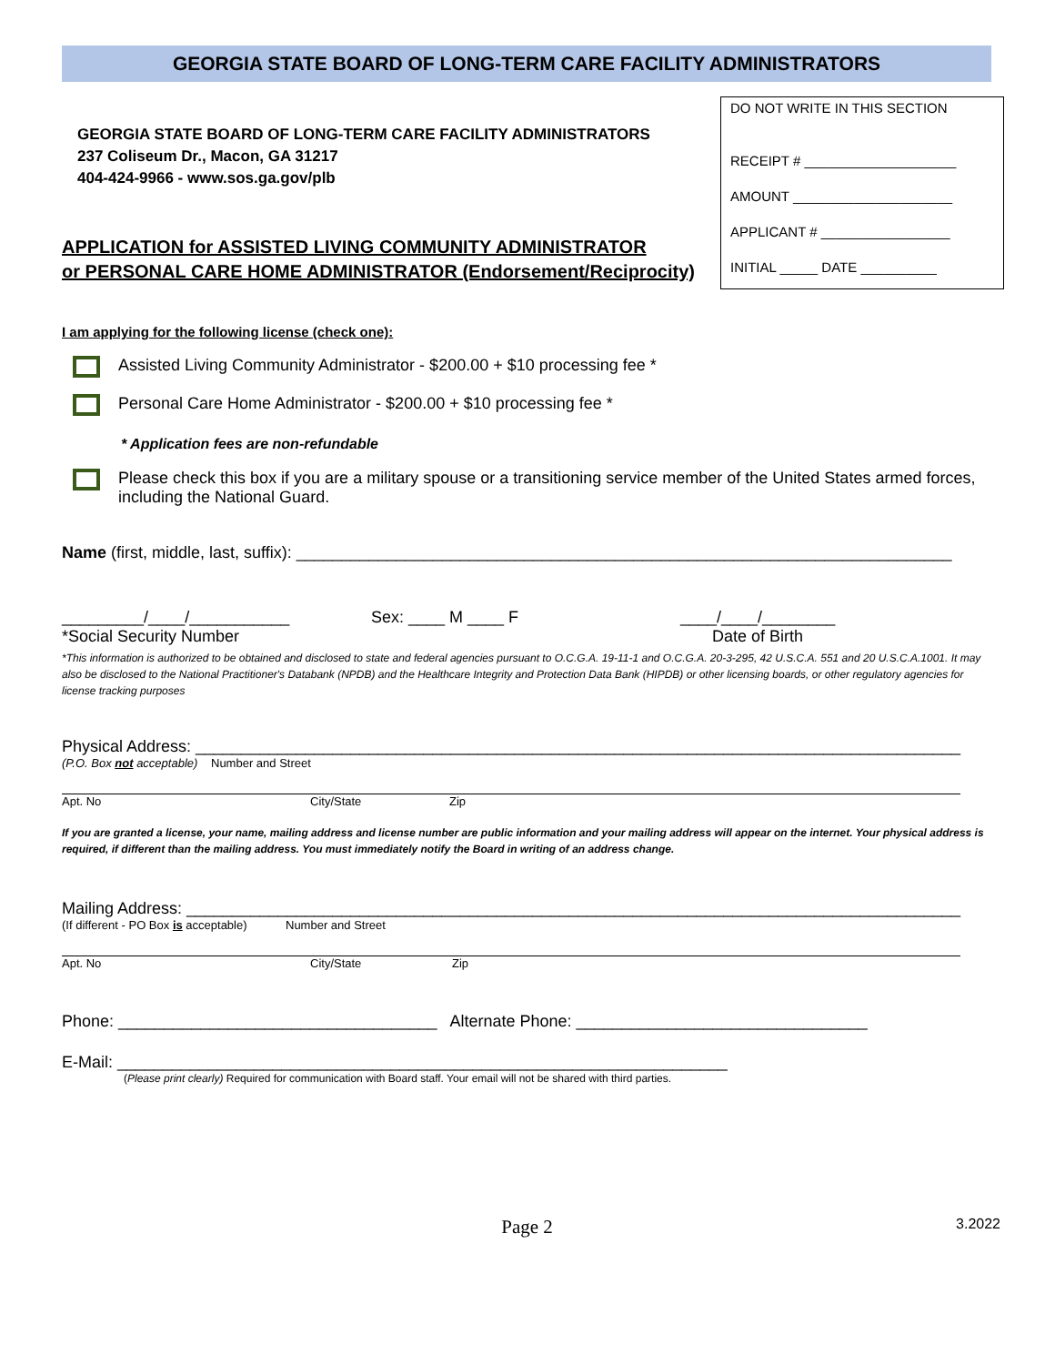GEORGIA STATE BOARD OF LONG-TERM CARE FACILITY ADMINISTRATORS
GEORGIA STATE BOARD OF LONG-TERM CARE FACILITY ADMINISTRATORS
237 Coliseum Dr., Macon, GA 31217
404-424-9966 - www.sos.ga.gov/plb
APPLICATION for ASSISTED LIVING COMMUNITY ADMINISTRATOR
or PERSONAL CARE HOME ADMINISTRATOR (Endorsement/Reciprocity)
DO NOT WRITE IN THIS SECTION
RECEIPT # ____________________
AMOUNT _____________________
APPLICANT # _________________
INITIAL _____ DATE __________
I am applying for the following license (check one):
Assisted Living Community Administrator - $200.00 + $10 processing fee *
Personal Care Home Administrator - $200.00 + $10 processing fee *
* Application fees are non-refundable
Please check this box if you are a military spouse or a transitioning service member of the United States armed forces, including the National Guard.
Name (first, middle, last, suffix): ________________________________________________________________________
_________/____/___________
*Social Security Number
Sex: ____ M ____ F ____/____/________
Date of Birth
*This information is authorized to be obtained and disclosed to state and federal agencies pursuant to O.C.G.A. 19-11-1 and O.C.G.A. 20-3-295, 42 U.S.C.A. 551 and 20 U.S.C.A.1001. It may also be disclosed to the National Practitioner's Databank (NPDB) and the Healthcare Integrity and Protection Data Bank (HIPDB) or other licensing boards, or other regulatory agencies for license tracking purposes
Physical Address: ____________________________________________________________________________________
(P.O. Box not acceptable) Number and Street
Apt. No City/State Zip
If you are granted a license, your name, mailing address and license number are public information and your mailing address will appear on the internet. Your physical address is required, if different than the mailing address. You must immediately notify the Board in writing of an address change.
Mailing Address: _____________________________________________________________________________________
(If different - PO Box is acceptable) Number and Street
Apt. No City/State Zip
Phone: ___________________________________ Alternate Phone: ________________________________
E-Mail: ___________________________________________________________________
(Please print clearly) Required for communication with Board staff. Your email will not be shared with third parties.
Page 2
3.2022